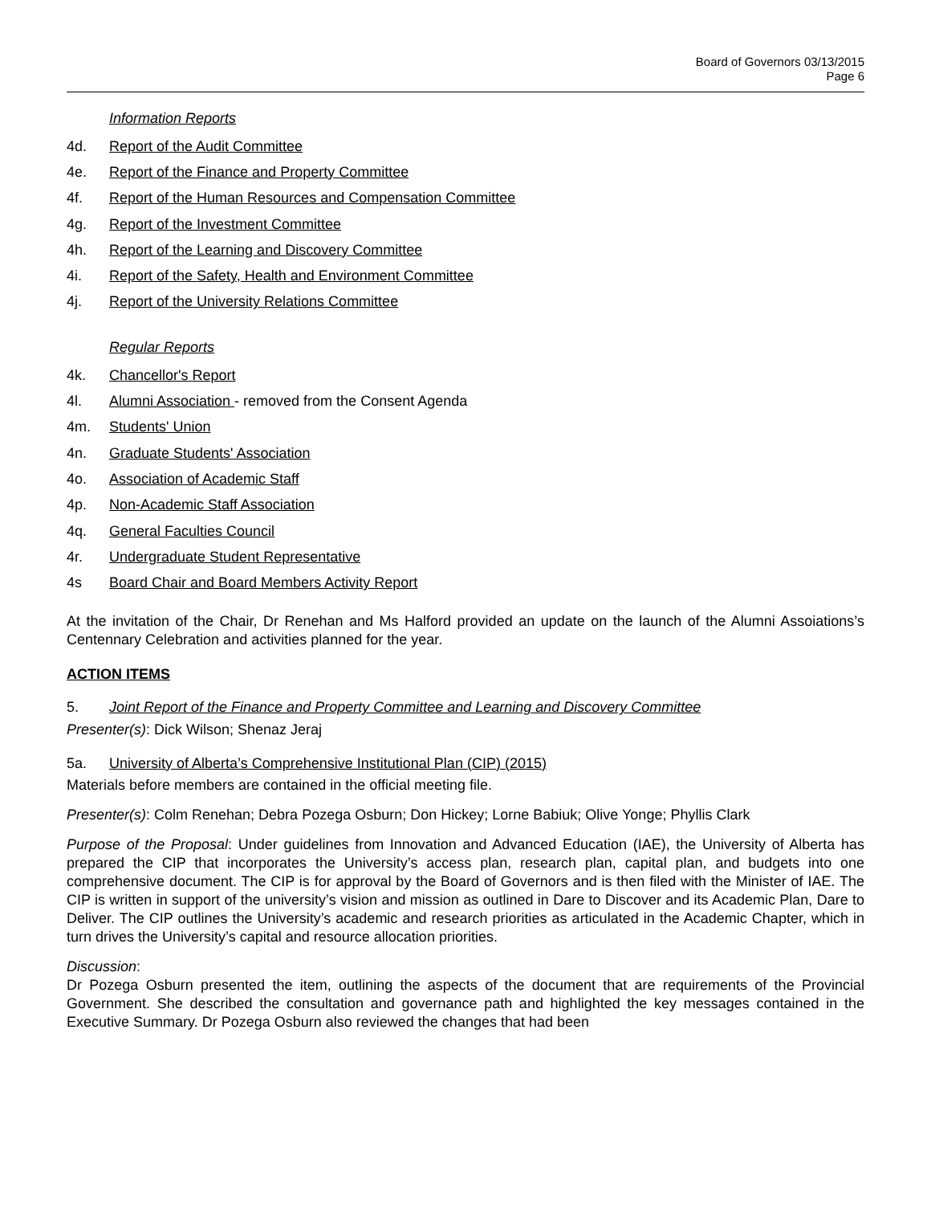Board of Governors 03/13/2015
Page 6
Information Reports
4d. Report of the Audit Committee
4e. Report of the Finance and Property Committee
4f. Report of the Human Resources and Compensation Committee
4g. Report of the Investment Committee
4h. Report of the Learning and Discovery Committee
4i. Report of the Safety, Health and Environment Committee
4j. Report of the University Relations Committee
Regular Reports
4k. Chancellor's Report
4l. Alumni Association - removed from the Consent Agenda
4m. Students' Union
4n. Graduate Students' Association
4o. Association of Academic Staff
4p. Non-Academic Staff Association
4q. General Faculties Council
4r. Undergraduate Student Representative
4s Board Chair and Board Members Activity Report
At the invitation of the Chair, Dr Renehan and Ms Halford provided an update on the launch of the Alumni Assoiations’s Centennary Celebration and activities planned for the year.
ACTION ITEMS
5. Joint Report of the Finance and Property Committee and Learning and Discovery Committee
Presenter(s): Dick Wilson; Shenaz Jeraj
5a. University of Alberta’s Comprehensive Institutional Plan (CIP) (2015)
Materials before members are contained in the official meeting file.
Presenter(s): Colm Renehan; Debra Pozega Osburn; Don Hickey; Lorne Babiuk; Olive Yonge; Phyllis Clark
Purpose of the Proposal: Under guidelines from Innovation and Advanced Education (IAE), the University of Alberta has prepared the CIP that incorporates the University’s access plan, research plan, capital plan, and budgets into one comprehensive document. The CIP is for approval by the Board of Governors and is then filed with the Minister of IAE. The CIP is written in support of the university’s vision and mission as outlined in Dare to Discover and its Academic Plan, Dare to Deliver. The CIP outlines the University’s academic and research priorities as articulated in the Academic Chapter, which in turn drives the University’s capital and resource allocation priorities.
Discussion:
Dr Pozega Osburn presented the item, outlining the aspects of the document that are requirements of the Provincial Government. She described the consultation and governance path and highlighted the key messages contained in the Executive Summary. Dr Pozega Osburn also reviewed the changes that had been